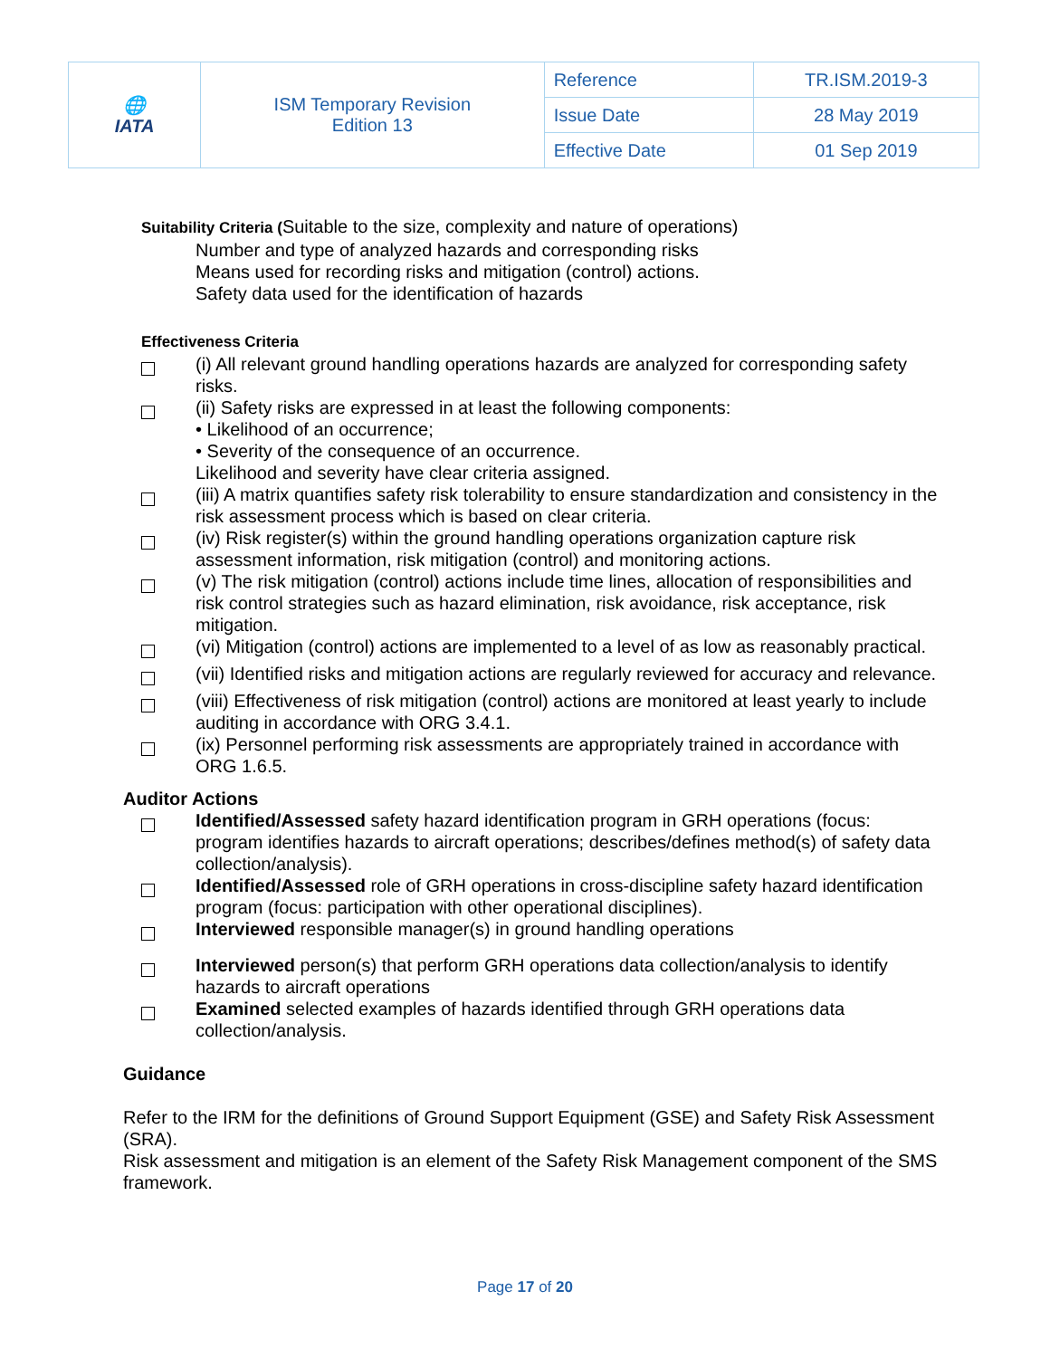| 🌐 IATA | ISM Temporary Revision Edition 13 | Reference | TR.ISM.2019-3 |
| | | Issue Date | 28 May 2019 |
| | | Effective Date | 01 Sep 2019 |
Suitability Criteria (Suitable to the size, complexity and nature of operations)
Number and type of analyzed hazards and corresponding risks
Means used for recording risks and mitigation (control) actions.
Safety data used for the identification of hazards
Effectiveness Criteria
(i) All relevant ground handling operations hazards are analyzed for corresponding safety risks.
(ii) Safety risks are expressed in at least the following components:
• Likelihood of an occurrence;
• Severity of the consequence of an occurrence.
Likelihood and severity have clear criteria assigned.
(iii) A matrix quantifies safety risk tolerability to ensure standardization and consistency in the risk assessment process which is based on clear criteria.
(iv) Risk register(s) within the ground handling operations organization capture risk assessment information, risk mitigation (control) and monitoring actions.
(v) The risk mitigation (control) actions include time lines, allocation of responsibilities and risk control strategies such as hazard elimination, risk avoidance, risk acceptance, risk mitigation.
(vi) Mitigation (control) actions are implemented to a level of as low as reasonably practical.
(vii) Identified risks and mitigation actions are regularly reviewed for accuracy and relevance.
(viii) Effectiveness of risk mitigation (control) actions are monitored at least yearly to include auditing in accordance with ORG 3.4.1.
(ix) Personnel performing risk assessments are appropriately trained in accordance with ORG 1.6.5.
Auditor Actions
Identified/Assessed safety hazard identification program in GRH operations (focus: program identifies hazards to aircraft operations; describes/defines method(s) of safety data collection/analysis).
Identified/Assessed role of GRH operations in cross-discipline safety hazard identification program (focus: participation with other operational disciplines).
Interviewed responsible manager(s) in ground handling operations
Interviewed person(s) that perform GRH operations data collection/analysis to identify hazards to aircraft operations
Examined selected examples of hazards identified through GRH operations data collection/analysis.
Guidance
Refer to the IRM for the definitions of Ground Support Equipment (GSE) and Safety Risk Assessment (SRA).
Risk assessment and mitigation is an element of the Safety Risk Management component of the SMS framework.
Page 17 of 20